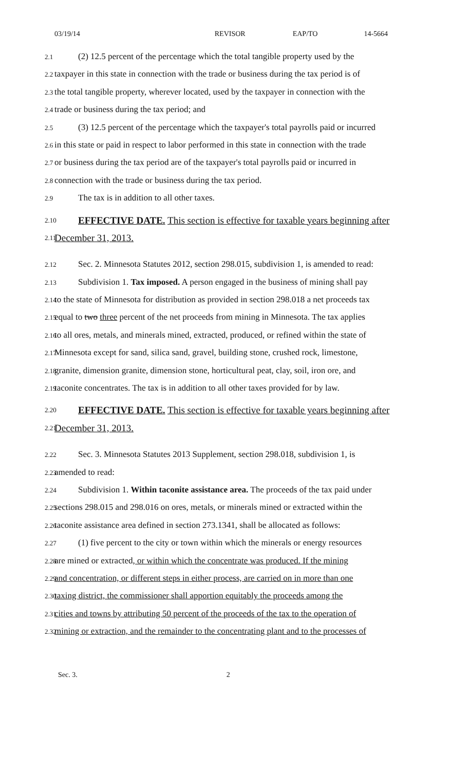03/19/14 REVISOR EAP/TO 14-5664
2.1
(2) 12.5 percent of the percentage which the total tangible property used by the
2.2
taxpayer in this state in connection with the trade or business during the tax period is of
2.3
the total tangible property, wherever located, used by the taxpayer in connection with the
2.4
trade or business during the tax period; and
2.5
(3) 12.5 percent of the percentage which the taxpayer's total payrolls paid or incurred
2.6
in this state or paid in respect to labor performed in this state in connection with the trade
2.7
or business during the tax period are of the taxpayer's total payrolls paid or incurred in
2.8
connection with the trade or business during the tax period.
2.9
The tax is in addition to all other taxes.
2.10
EFFECTIVE DATE. This section is effective for taxable years beginning after
2.11
December 31, 2013.
2.12
Sec. 2. Minnesota Statutes 2012, section 298.015, subdivision 1, is amended to read:
2.13
Subdivision 1. Tax imposed. A person engaged in the business of mining shall pay
2.14
to the state of Minnesota for distribution as provided in section 298.018 a net proceeds tax
2.15
equal to two three percent of the net proceeds from mining in Minnesota. The tax applies
2.16
to all ores, metals, and minerals mined, extracted, produced, or refined within the state of
2.17
Minnesota except for sand, silica sand, gravel, building stone, crushed rock, limestone,
2.18
granite, dimension granite, dimension stone, horticultural peat, clay, soil, iron ore, and
2.19
taconite concentrates. The tax is in addition to all other taxes provided for by law.
2.20
EFFECTIVE DATE. This section is effective for taxable years beginning after
2.21
December 31, 2013.
2.22
Sec. 3. Minnesota Statutes 2013 Supplement, section 298.018, subdivision 1, is
2.23
amended to read:
2.24
Subdivision 1. Within taconite assistance area. The proceeds of the tax paid under
2.25
sections 298.015 and 298.016 on ores, metals, or minerals mined or extracted within the
2.26
taconite assistance area defined in section 273.1341, shall be allocated as follows:
2.27
(1) five percent to the city or town within which the minerals or energy resources
2.28
are mined or extracted, or within which the concentrate was produced. If the mining
2.29
and concentration, or different steps in either process, are carried on in more than one
2.30
taxing district, the commissioner shall apportion equitably the proceeds among the
2.31
cities and towns by attributing 50 percent of the proceeds of the tax to the operation of
2.32
mining or extraction, and the remainder to the concentrating plant and to the processes of
Sec. 3. 2